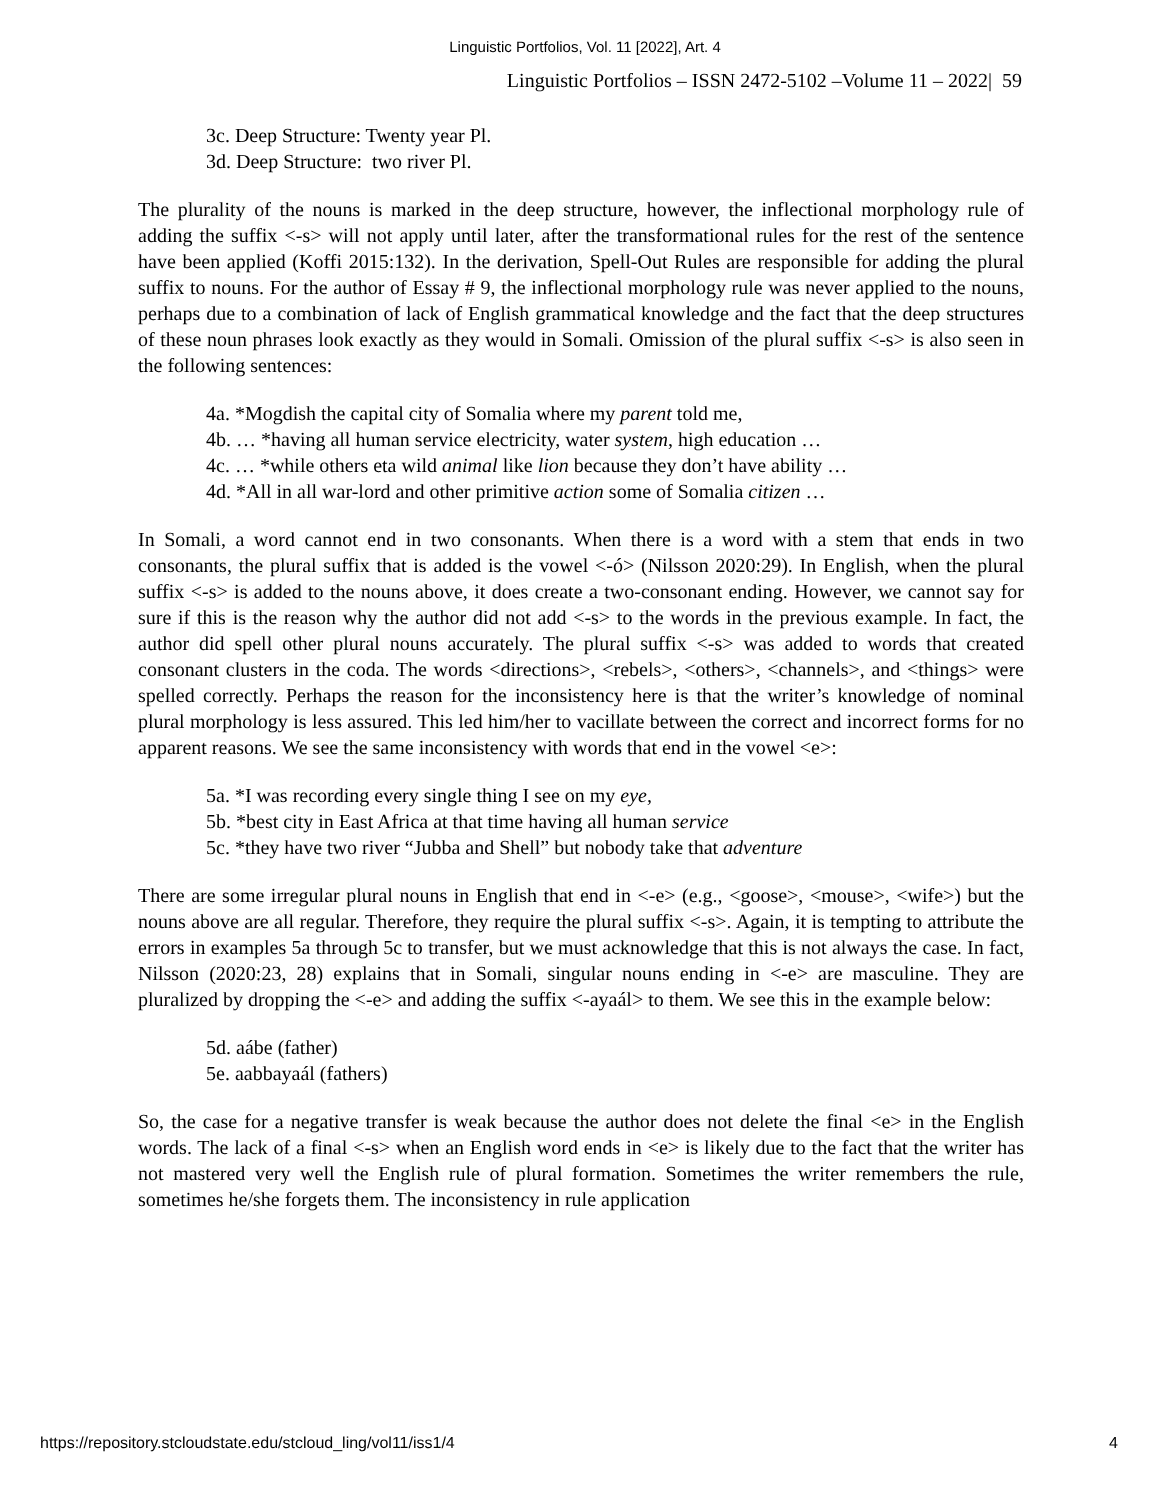Linguistic Portfolios, Vol. 11 [2022], Art. 4
Linguistic Portfolios – ISSN 2472-5102 –Volume 11 – 2022| 59
3c. Deep Structure: Twenty year Pl.
3d. Deep Structure: two river Pl.
The plurality of the nouns is marked in the deep structure, however, the inflectional morphology rule of adding the suffix <-s> will not apply until later, after the transformational rules for the rest of the sentence have been applied (Koffi 2015:132). In the derivation, Spell-Out Rules are responsible for adding the plural suffix to nouns. For the author of Essay # 9, the inflectional morphology rule was never applied to the nouns, perhaps due to a combination of lack of English grammatical knowledge and the fact that the deep structures of these noun phrases look exactly as they would in Somali. Omission of the plural suffix <-s> is also seen in the following sentences:
4a. *Mogdish the capital city of Somalia where my parent told me,
4b. … *having all human service electricity, water system, high education …
4c. … *while others eta wild animal like lion because they don’t have ability …
4d. *All in all war-lord and other primitive action some of Somalia citizen …
In Somali, a word cannot end in two consonants. When there is a word with a stem that ends in two consonants, the plural suffix that is added is the vowel <-ó> (Nilsson 2020:29). In English, when the plural suffix <-s> is added to the nouns above, it does create a two-consonant ending. However, we cannot say for sure if this is the reason why the author did not add <-s> to the words in the previous example. In fact, the author did spell other plural nouns accurately. The plural suffix <-s> was added to words that created consonant clusters in the coda. The words <directions>, <rebels>, <others>, <channels>, and <things> were spelled correctly. Perhaps the reason for the inconsistency here is that the writer’s knowledge of nominal plural morphology is less assured. This led him/her to vacillate between the correct and incorrect forms for no apparent reasons. We see the same inconsistency with words that end in the vowel <e>:
5a. *I was recording every single thing I see on my eye,
5b. *best city in East Africa at that time having all human service
5c. *they have two river “Jubba and Shell” but nobody take that adventure
There are some irregular plural nouns in English that end in <-e> (e.g., <goose>, <mouse>, <wife>) but the nouns above are all regular. Therefore, they require the plural suffix <-s>. Again, it is tempting to attribute the errors in examples 5a through 5c to transfer, but we must acknowledge that this is not always the case. In fact, Nilsson (2020:23, 28) explains that in Somali, singular nouns ending in <-e> are masculine. They are pluralized by dropping the <-e> and adding the suffix <-ayaál> to them. We see this in the example below:
5d. aábe (father)
5e. aabbayaál (fathers)
So, the case for a negative transfer is weak because the author does not delete the final <e> in the English words. The lack of a final <-s> when an English word ends in <e> is likely due to the fact that the writer has not mastered very well the English rule of plural formation. Sometimes the writer remembers the rule, sometimes he/she forgets them. The inconsistency in rule application
https://repository.stcloudstate.edu/stcloud_ling/vol11/iss1/4 4